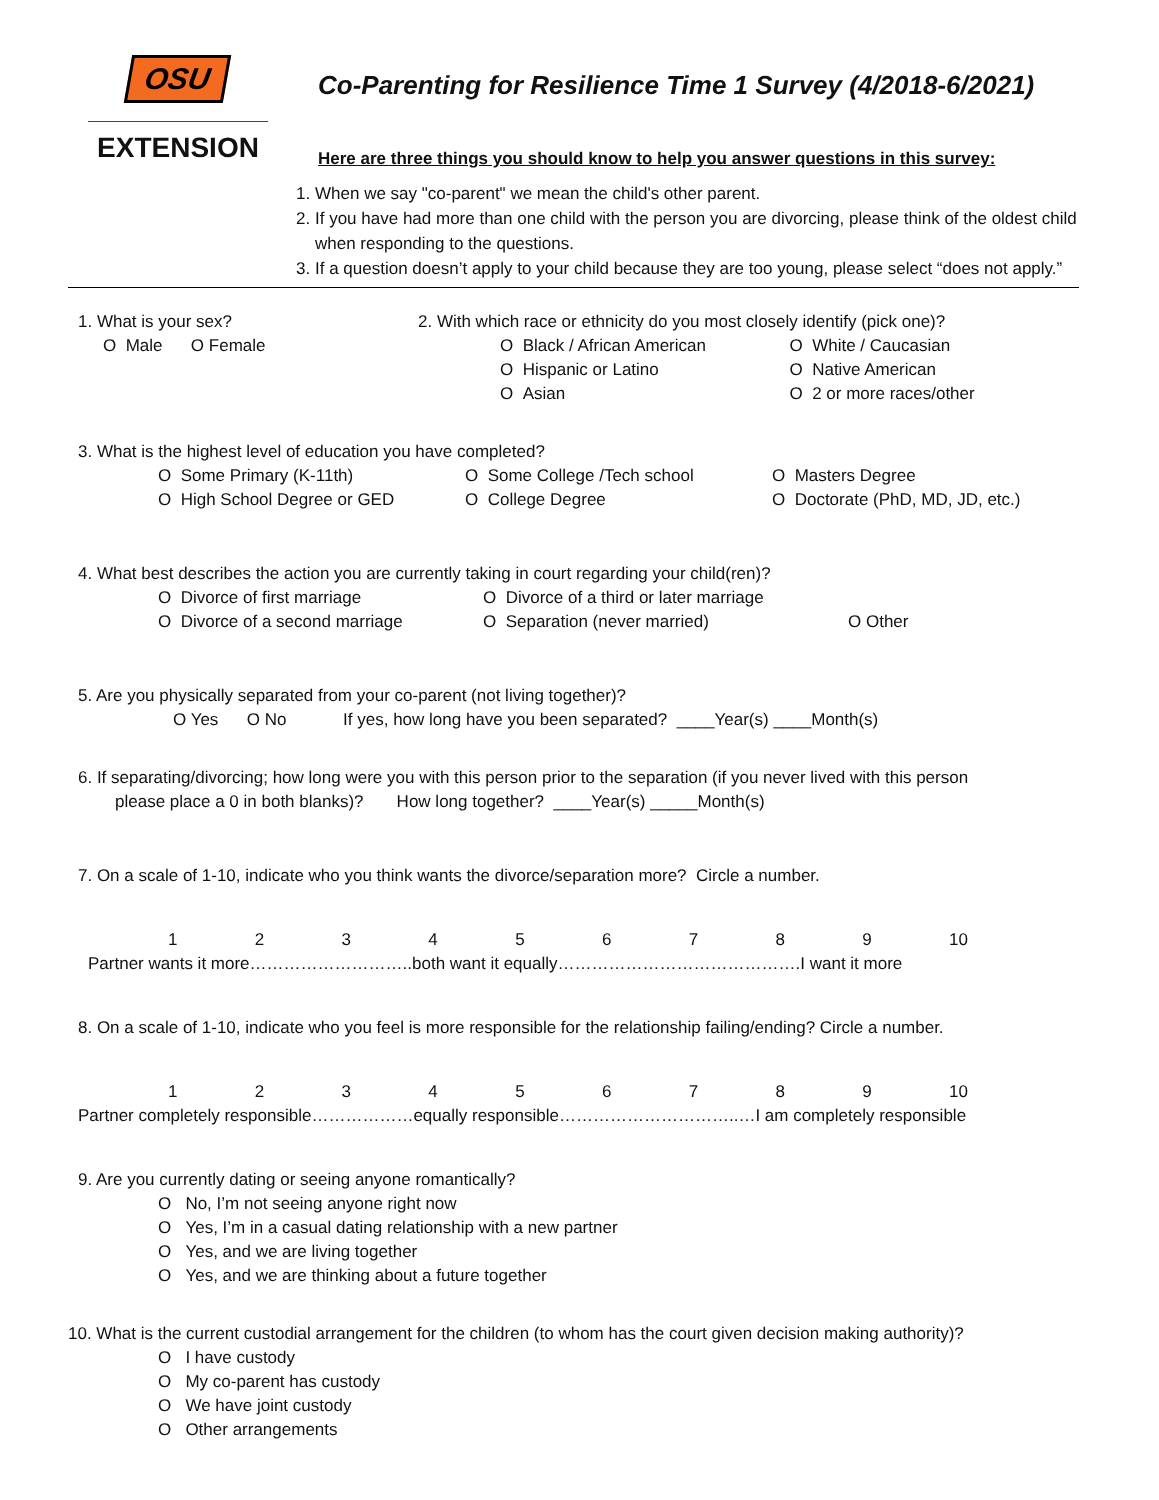OSU
EXTENSION
Co-Parenting for Resilience Time 1 Survey (4/2018-6/2021)
Here are three things you should know to help you answer questions in this survey:
1. When we say "co-parent" we mean the child's other parent.
2. If you have had more than one child with the person you are divorcing, please think of the oldest child when responding to the questions.
3. If a question doesn’t apply to your child because they are too young, please select “does not apply.”
1. What is your sex?
O Male O Female
2. With which race or ethnicity do you most closely identify (pick one)?
O Black / African American
O Hispanic or Latino
O Asian
O White / Caucasian
O Native American
O 2 or more races/other
3. What is the highest level of education you have completed?
O Some Primary (K-11th)
O High School Degree or GED
O Some College /Tech school
O College Degree
O Masters Degree
O Doctorate (PhD, MD, JD, etc.)
4. What best describes the action you are currently taking in court regarding your child(ren)?
O Divorce of first marriage
O Divorce of a second marriage
O Divorce of a third or later marriage
O Separation (never married)
O Other
5. Are you physically separated from your co-parent (not living together)?
O Yes O No If yes, how long have you been separated? ____Year(s) ____Month(s)
6. If separating/divorcing; how long were you with this person prior to the separation (if you never lived with this person
please place a 0 in both blanks)? How long together? ____Year(s) _____Month(s)
7. On a scale of 1-10, indicate who you think wants the divorce/separation more? Circle a number.
1 2 3 4 5 6 7 8 9 10
Partner wants it more………………………..both want it equally…………………………………….I want it more
8. On a scale of 1-10, indicate who you feel is more responsible for the relationship failing/ending? Circle a number.
1 2 3 4 5 6 7 8 9 10
Partner completely responsible………………equally responsible…………………………..…I am completely responsible
9. Are you currently dating or seeing anyone romantically?
O No, I’m not seeing anyone right now
O Yes, I’m in a casual dating relationship with a new partner
O Yes, and we are living together
O Yes, and we are thinking about a future together
10. What is the current custodial arrangement for the children (to whom has the court given decision making authority)?
O I have custody
O My co-parent has custody
O We have joint custody
O Other arrangements